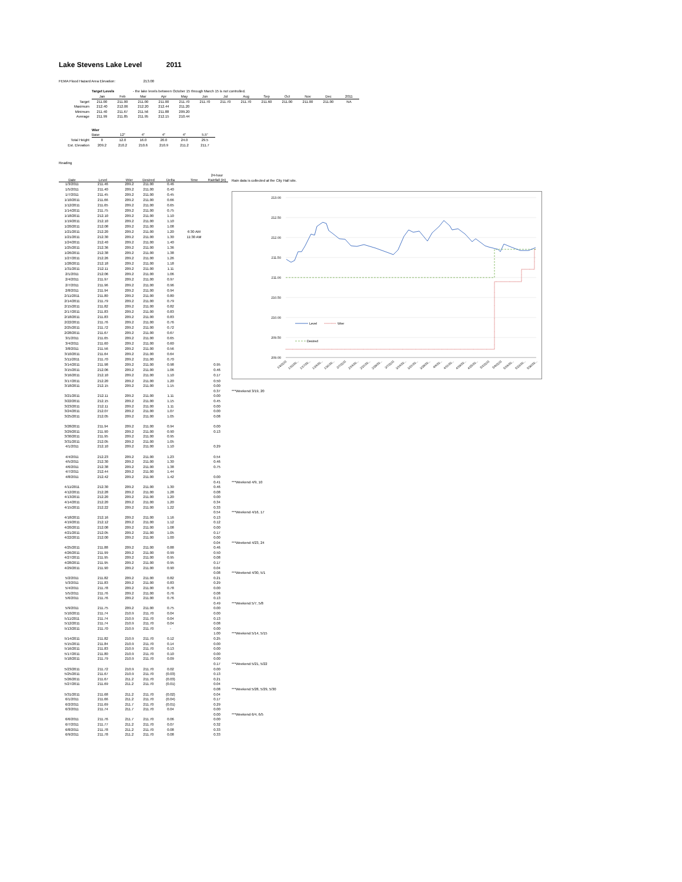Lake Stevens Lake Level 2011
FEMA Flood Hazard Area Elevation: 213.00
| | Target Levels | | - the lake levels between October 15 through March 15 is not controlled. | | | | | | | | | | | |
| | Jan | Feb | Mar | Apr | May | Jun | Jul | Aug | Sep | Oct | Nov | Dec | 2011 | |
| Target | 211.00 | 211.00 | 211.00 | 211.00 | 211.70 | 211.70 | 211.70 | 211.70 | 211.60 | 211.00 | 211.00 | 211.00 | NA | |
| Maximum | 212.40 | 212.06 | 212.20 | 212.44 | 211.20 | | | | | | | | | |
| Minimum | 211.40 | 211.67 | 211.56 | 211.88 | 209.20 | | | | | | | | | |
| Average | 211.99 | 211.85 | 211.95 | 212.15 | 210.44 | | | | | | | | | |
| | Wier | | | | | |
| | Base | 12" | 4" | 4" | 4" | 5.5" |
| Total Height | 0 | 12.0 | 16.0 | 20.0 | 24.0 | 29.5 |
| Est. Elevation | 209.2 | 210.2 | 210.6 | 210.9 | 211.2 | 211.7 |
Reading
| | | | | | | 24-hour | |
| --- | --- | --- | --- | --- | --- | --- | --- |
| Date | Level | Wier | Desired | Delta | Time | Rainfall (in) | Rain data is collected at the City Hall site. |
| 1/3/2011 | 211.46 | 209.2 | 211.00 | 0.46 | | | |
| 1/5/2011 | 211.40 | 209.2 | 211.00 | 0.40 | | | 213.00 212.50 212.00 211.50 211.00 210.50 210.00 209.50 209.00 Level Wier Desired 1/3/2011 1/10/20... 1/17/20... 1/24/20... 1/31/20... 2/7/2011 2/14/20... 2/21/20... 2/28/20... 3/7/2011 3/14/20... 3/21/20... 3/28/20... 4/4/20... 4/11/20... 4/18/20... 4/25/20... 5/2/2011 5/9/2011 5/16/20... 5/23/20... 5/30/20... |
| 1/7/2011 | 211.45 | 209.2 | 211.00 | 0.45 | | | |
| 1/10/2011 | 211.66 | 209.2 | 211.00 | 0.66 | | | |
| 1/12/2011 | 211.65 | 209.2 | 211.00 | 0.65 | | | |
| 1/14/2011 | 211.75 | 209.2 | 211.00 | 0.75 | | | |
| 1/18/2011 | 212.10 | 209.2 | 211.00 | 1.10 | | | |
| 1/19/2011 | 212.10 | 209.2 | 211.00 | 1.10 | | | |
| 1/20/2011 | 212.08 | 209.2 | 211.00 | 1.08 | | | |
| 1/21/2011 | 212.20 | 209.2 | 211.00 | 1.20 | 6:30 AM | | |
| 1/21/2011 | 212.30 | 209.2 | 211.00 | 1.30 | 11:30 AM | | |
| 1/24/2011 | 212.40 | 209.2 | 211.00 | 1.40 | | | |
| 1/25/2011 | 212.36 | 209.2 | 211.00 | 1.36 | | | |
| 1/26/2011 | 212.38 | 209.2 | 211.00 | 1.38 | | | |
| 1/27/2011 | 212.26 | 209.2 | 211.00 | 1.26 | | | |
| 1/28/2011 | 212.18 | 209.2 | 211.00 | 1.18 | | | |
| 1/31/2011 | 212.11 | 209.2 | 211.00 | 1.11 | | | |
| 2/1/2011 | 212.06 | 209.2 | 211.00 | 1.06 | | | |
| 2/4/2011 | 211.97 | 209.2 | 211.00 | 0.97 | | | |
| 2/7/2011 | 211.96 | 209.2 | 211.00 | 0.96 | | | |
| 2/8/2011 | 211.94 | 209.2 | 211.00 | 0.94 | | | |
| 2/11/2011 | 211.80 | 209.2 | 211.00 | 0.80 | | | |
| 2/14/2011 | 211.79 | 209.2 | 211.00 | 0.79 | | | |
| 2/15/2011 | 211.82 | 209.2 | 211.00 | 0.82 | | | |
| 2/17/2011 | 211.83 | 209.2 | 211.00 | 0.83 | | | |
| 2/18/2011 | 211.83 | 209.2 | 211.00 | 0.83 | | | |
| 2/22/2011 | 211.76 | 209.2 | 211.00 | 0.76 | | | |
| 2/25/2011 | 211.72 | 209.2 | 211.00 | 0.72 | | | |
| 2/28/2011 | 211.67 | 209.2 | 211.00 | 0.67 | | | |
| 3/1/2011 | 211.65 | 209.2 | 211.00 | 0.65 | | | |
| 3/4/2011 | 211.60 | 209.2 | 211.00 | 0.60 | | | |
| 3/8/2011 | 211.56 | 209.2 | 211.00 | 0.56 | | | |
| 3/10/2011 | 211.64 | 209.2 | 211.00 | 0.64 | | | |
| 3/11/2011 | 211.70 | 209.2 | 211.00 | 0.70 | | | |
| 3/14/2011 | 211.98 | 209.2 | 211.00 | 0.98 | | 0.95 | |
| 3/15/2011 | 212.06 | 209.2 | 211.00 | 1.06 | | 0.46 | |
| 3/16/2011 | 212.10 | 209.2 | 211.00 | 1.10 | | 0.17 | |
| 3/17/2011 | 212.20 | 209.2 | 211.00 | 1.20 | | 0.50 | |
| 3/18/2011 | 212.15 | 209.2 | 211.00 | 1.15 | | 0.00 | |
| | | | | | | 0.37 | ***Weekend 3/19, 20 |
| 3/21/2011 | 212.11 | 209.2 | 211.00 | 1.11 | | 0.00 | |
| 3/22/2011 | 212.15 | 209.2 | 211.00 | 1.15 | | 0.45 | |
| 3/23/2011 | 212.11 | 209.2 | 211.00 | 1.11 | | 0.00 | |
| 3/24/2011 | 212.07 | 209.2 | 211.00 | 1.07 | | 0.00 | |
| 3/25/2011 | 212.05 | 209.2 | 211.00 | 1.05 | | 0.08 | |
| 3/28/2011 | 211.94 | 209.2 | 211.00 | 0.94 | | 0.00 | |
| 3/29/2011 | 211.90 | 209.2 | 211.00 | 0.90 | | 0.13 | |
| 3/30/2011 | 211.95 | 209.2 | 211.00 | 0.95 | | | |
| 3/31/2011 | 212.05 | 209.2 | 211.00 | 1.05 | | | |
| 4/1/2011 | 212.10 | 209.2 | 211.00 | 1.10 | | 0.29 | |
| 4/4/2011 | 212.23 | 209.2 | 211.00 | 1.23 | | 0.54 | |
| 4/5/2011 | 212.30 | 209.2 | 211.00 | 1.30 | | 0.46 | |
| 4/6/2011 | 212.38 | 209.2 | 211.00 | 1.38 | | 0.75 | |
| 4/7/2011 | 212.44 | 209.2 | 211.00 | 1.44 | | | |
| 4/8/2011 | 212.42 | 209.2 | 211.00 | 1.42 | | 0.00 | |
| | | | | | | 0.41 | ***Weekend 4/9, 10 |
| 4/11/2011 | 212.30 | 209.2 | 211.00 | 1.30 | | 0.46 | |
| 4/12/2011 | 212.28 | 209.2 | 211.00 | 1.28 | | 0.08 | |
| 4/13/2011 | 212.20 | 209.2 | 211.00 | 1.20 | | 0.00 | |
| 4/14/2011 | 212.20 | 209.2 | 211.00 | 1.20 | | 0.34 | |
| 4/15/2011 | 212.22 | 209.2 | 211.00 | 1.22 | | 0.33 | |
| | | | | | | 0.54 | ***Weekend 4/16, 17 |
| 4/18/2011 | 212.16 | 209.2 | 211.00 | 1.16 | | 0.13 | |
| 4/19/2011 | 212.12 | 209.2 | 211.00 | 1.12 | | 0.12 | |
| 4/20/2011 | 212.08 | 209.2 | 211.00 | 1.08 | | 0.00 | |
| 4/21/2011 | 212.05 | 209.2 | 211.00 | 1.05 | | 0.17 | |
| 4/22/2011 | 212.00 | 209.2 | 211.00 | 1.00 | | 0.00 | |
| | | | | | | 0.04 | ***Weekend 4/23, 24 |
| 4/25/2011 | 211.88 | 209.2 | 211.00 | 0.88 | | 0.46 | |
| 4/26/2011 | 211.99 | 209.2 | 211.00 | 0.99 | | 0.50 | |
| 4/27/2011 | 211.95 | 209.2 | 211.00 | 0.95 | | 0.08 | |
| 4/28/2011 | 211.95 | 209.2 | 211.00 | 0.95 | | 0.17 | |
| 4/29/2011 | 211.90 | 209.2 | 211.00 | 0.90 | | 0.04 | |
| | | | | | | 0.08 | ***Weekend 4/30, 5/1 |
| 5/2/2011 | 211.82 | 209.2 | 211.00 | 0.82 | | 0.21 | |
| 5/3/2011 | 211.83 | 209.2 | 211.00 | 0.83 | | 0.29 | |
| 5/4/2011 | 211.78 | 209.2 | 211.00 | 0.78 | | 0.00 | |
| 5/5/2011 | 211.76 | 209.2 | 211.00 | 0.76 | | 0.08 | |
| 5/6/2011 | 211.76 | 209.2 | 211.00 | 0.76 | | 0.13 | |
| | | | | | | 0.49 | ***Weekend 5/7, 5/8 |
| 5/9/2011 | 211.75 | 209.2 | 211.00 | 0.75 | | 0.00 | |
| 5/10/2011 | 211.74 | 210.9 | 211.70 | 0.04 | | 0.00 | |
| 5/11/2011 | 211.74 | 210.9 | 211.70 | 0.04 | | 0.13 | |
| 5/12/2011 | 211.74 | 210.9 | 211.70 | 0.04 | | 0.08 | |
| 5/13/2011 | 211.70 | 210.9 | 211.70 | - | | 0.00 | |
| | | | | | | 1.00 | ***Weekend 5/14, 5/15 |
| 5/14/2011 | 211.82 | 210.9 | 211.70 | 0.12 | | 0.25 | |
| 5/15/2011 | 211.84 | 210.9 | 211.70 | 0.14 | | 0.00 | |
| 5/16/2011 | 211.83 | 210.9 | 211.70 | 0.13 | | 0.00 | |
| 5/17/2011 | 211.80 | 210.9 | 211.70 | 0.10 | | 0.00 | |
| 5/18/2011 | 211.79 | 210.9 | 211.70 | 0.09 | | 0.00 | |
| | | | | | | 0.17 | ***Weekend 5/21, 5/22 |
| 5/23/2011 | 211.72 | 210.9 | 211.70 | 0.02 | | 0.00 | |
| 5/25/2011 | 211.67 | 210.9 | 211.70 | (0.03) | | 0.13 | |
| 5/26/2011 | 211.67 | 211.2 | 211.70 | (0.03) | | 0.21 | |
| 5/27/2011 | 211.69 | 211.2 | 211.70 | (0.01) | | 0.04 | |
| | | | | | | 0.08 | ***Weekend 5/28, 5/29, 5/30 |
| 5/31/2011 | 211.68 | 211.2 | 211.70 | (0.02) | | 0.04 | |
| 6/1/2011 | 211.66 | 211.2 | 211.70 | (0.04) | | 0.17 | |
| 6/2/2011 | 211.69 | 211.7 | 211.70 | (0.01) | | 0.29 | |
| 6/3/2011 | 211.74 | 211.7 | 211.70 | 0.04 | | 0.00 | |
| | | | | | | 0.00 | ***Weekend 6/4, 6/5 |
| 6/6/2011 | 211.76 | 211.7 | 211.70 | 0.06 | | 0.00 | |
| 6/7/2011 | 211.77 | 211.2 | 211.70 | 0.07 | | 0.32 | |
| 6/8/2011 | 211.78 | 211.2 | 211.70 | 0.08 | | 0.33 | |
| 6/9/2011 | 211.78 | 211.2 | 211.70 | 0.08 | | 0.33 | |